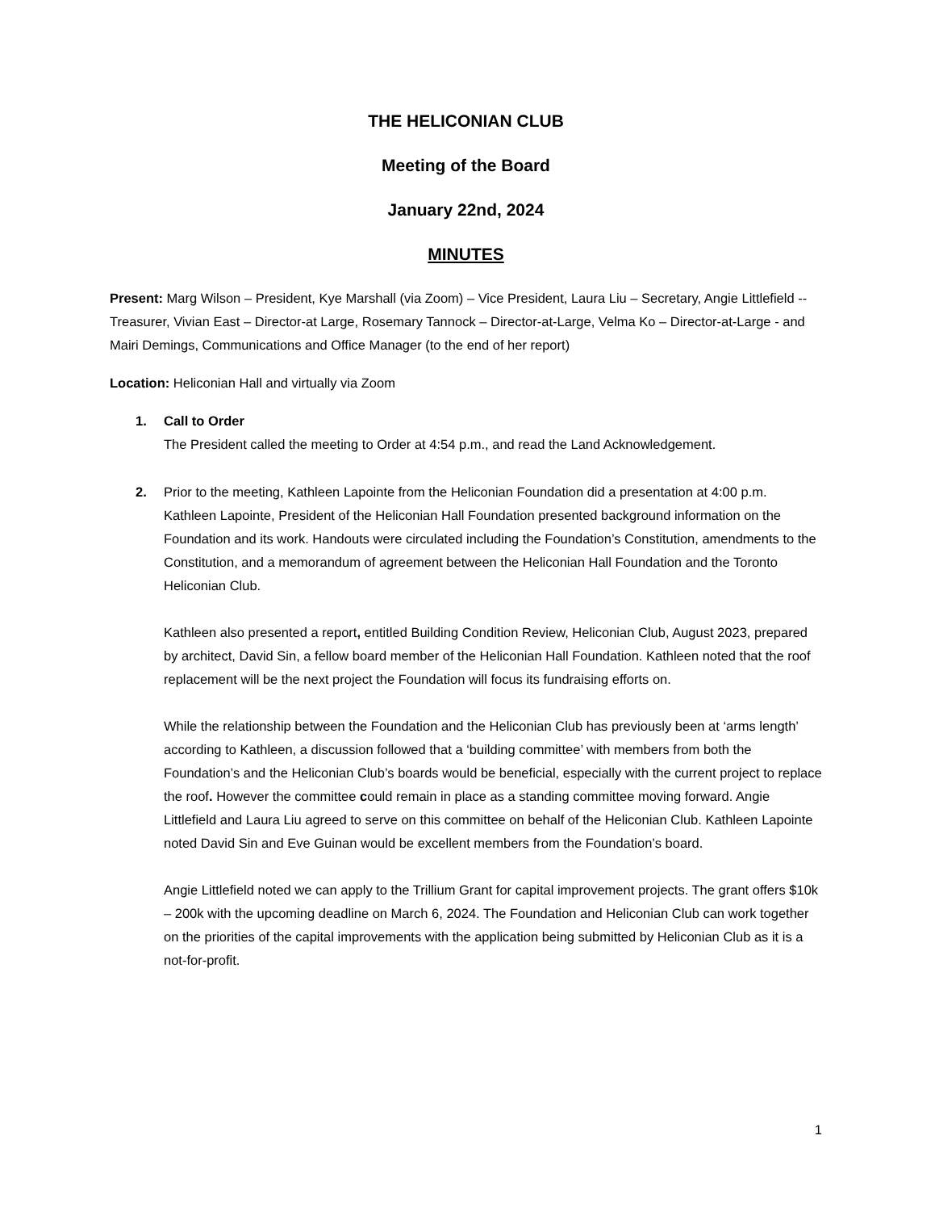THE HELICONIAN CLUB
Meeting of the Board
January 22nd, 2024
MINUTES
Present: Marg Wilson – President, Kye Marshall (via Zoom) – Vice President, Laura Liu – Secretary, Angie Littlefield -- Treasurer, Vivian East – Director-at Large, Rosemary Tannock – Director-at-Large, Velma Ko – Director-at-Large - and Mairi Demings, Communications and Office Manager (to the end of her report)
Location: Heliconian Hall and virtually via Zoom
1. Call to Order
The President called the meeting to Order at 4:54 p.m., and read the Land Acknowledgement.
2. Prior to the meeting, Kathleen Lapointe from the Heliconian Foundation did a presentation at 4:00 p.m. Kathleen Lapointe, President of the Heliconian Hall Foundation presented background information on the Foundation and its work. Handouts were circulated including the Foundation’s Constitution, amendments to the Constitution, and a memorandum of agreement between the Heliconian Hall Foundation and the Toronto Heliconian Club.
Kathleen also presented a report, entitled Building Condition Review, Heliconian Club, August 2023, prepared by architect, David Sin, a fellow board member of the Heliconian Hall Foundation. Kathleen noted that the roof replacement will be the next project the Foundation will focus its fundraising efforts on.
While the relationship between the Foundation and the Heliconian Club has previously been at ‘arms length’ according to Kathleen, a discussion followed that a ‘building committee’ with members from both the Foundation’s and the Heliconian Club’s boards would be beneficial, especially with the current project to replace the roof. However the committee could remain in place as a standing committee moving forward. Angie Littlefield and Laura Liu agreed to serve on this committee on behalf of the Heliconian Club. Kathleen Lapointe noted David Sin and Eve Guinan would be excellent members from the Foundation’s board.
Angie Littlefield noted we can apply to the Trillium Grant for capital improvement projects. The grant offers $10k – 200k with the upcoming deadline on March 6, 2024. The Foundation and Heliconian Club can work together on the priorities of the capital improvements with the application being submitted by Heliconian Club as it is a not-for-profit.
1